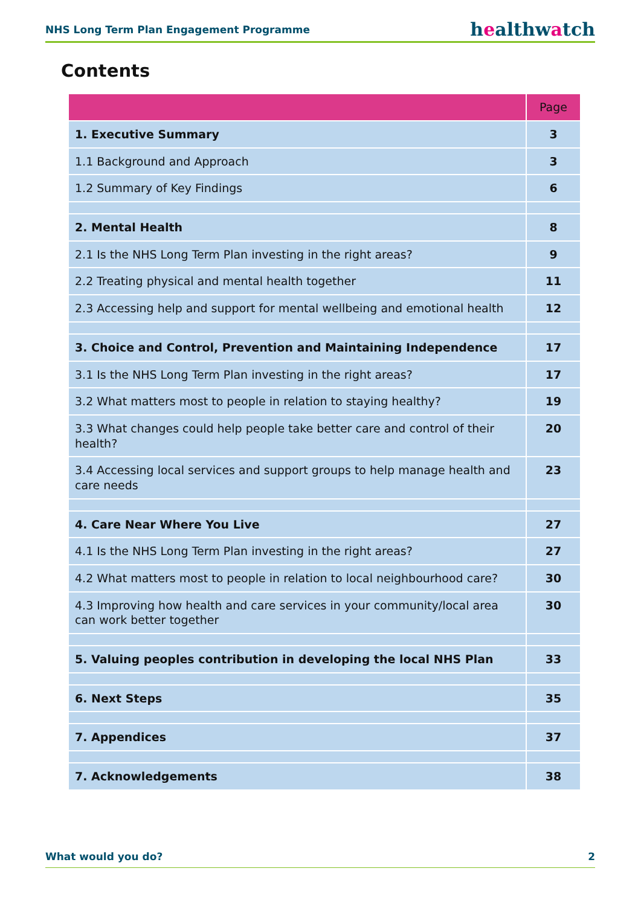NHS Long Term Plan Engagement Programme
healthwatch
Contents
| | Page |
| --- | --- |
| 1. Executive Summary | 3 |
| 1.1 Background and Approach | 3 |
| 1.2 Summary of Key Findings | 6 |
| 2. Mental Health | 8 |
| 2.1 Is the NHS Long Term Plan investing in the right areas? | 9 |
| 2.2 Treating physical and mental health together | 11 |
| 2.3 Accessing help and support for mental wellbeing and emotional health | 12 |
| 3. Choice and Control, Prevention and Maintaining Independence | 17 |
| 3.1 Is the NHS Long Term Plan investing in the right areas? | 17 |
| 3.2 What matters most to people in relation to staying healthy? | 19 |
| 3.3 What changes could help people take better care and control of their health? | 20 |
| 3.4 Accessing local services and support groups to help manage health and care needs | 23 |
| 4. Care Near Where You Live | 27 |
| 4.1 Is the NHS Long Term Plan investing in the right areas? | 27 |
| 4.2 What matters most to people in relation to local neighbourhood care? | 30 |
| 4.3 Improving how health and care services in your community/local area can work better together | 30 |
| 5. Valuing peoples contribution in developing the local NHS Plan | 33 |
| 6. Next Steps | 35 |
| 7. Appendices | 37 |
| 7. Acknowledgements | 38 |
What would you do? 2